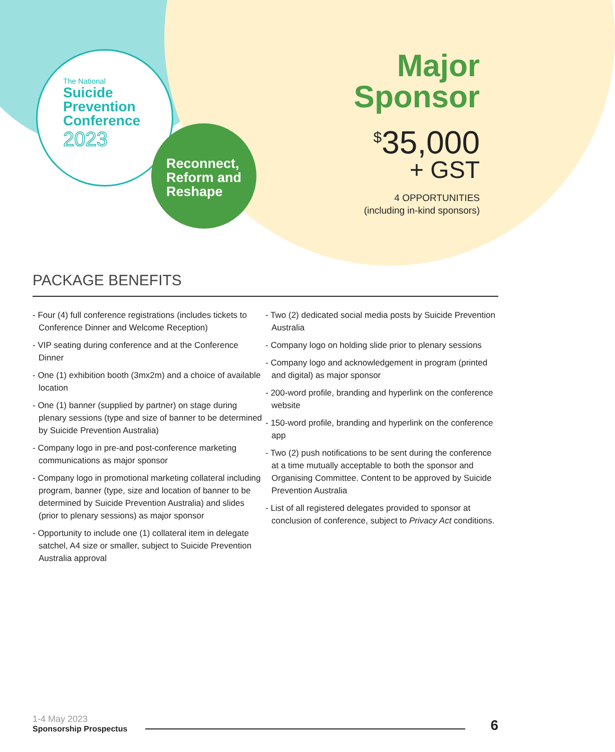The National
Suicide
Prevention
Conference
2023
Reconnect,
Reform and
Reshape
Major
Sponsor
<sup>$</sup>35,000
+ GST
4 OPPORTUNITIES
(including in-kind sponsors)
PACKAGE BENEFITS
- Four (4) full conference registrations (includes tickets to Conference Dinner and Welcome Reception)
- VIP seating during conference and at the Conference Dinner
- One (1) exhibition booth (3mx2m) and a choice of available location
- One (1) banner (supplied by partner) on stage during plenary sessions (type and size of banner to be determined by Suicide Prevention Australia)
- Company logo in pre-and post-conference marketing communications as major sponsor
- Company logo in promotional marketing collateral including program, banner (type, size and location of banner to be determined by Suicide Prevention Australia) and slides (prior to plenary sessions) as major sponsor
- Opportunity to include one (1) collateral item in delegate satchel, A4 size or smaller, subject to Suicide Prevention Australia approval
- Two (2) dedicated social media posts by Suicide Prevention Australia
- Company logo on holding slide prior to plenary sessions
- Company logo and acknowledgement in program (printed and digital) as major sponsor
- 200-word profile, branding and hyperlink on the conference website
- 150-word profile, branding and hyperlink on the conference app
- Two (2) push notifications to be sent during the conference at a time mutually acceptable to both the sponsor and Organising Committee. Content to be approved by Suicide Prevention Australia
- List of all registered delegates provided to sponsor at conclusion of conference, subject to Privacy Act conditions.
1-4 May 2023
Sponsorship Prospectus
6